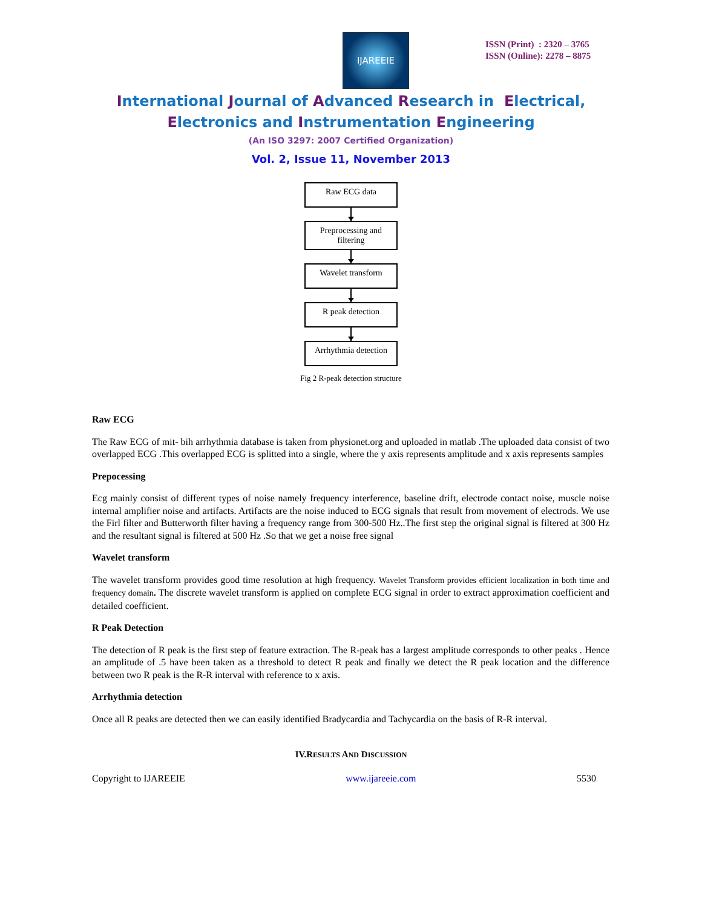IJAREEIE
ISSN (Print) : 2320 – 3765
ISSN (Online): 2278 – 8875
International Journal of Advanced Research in Electrical,
Electronics and Instrumentation Engineering
(An ISO 3297: 2007 Certified Organization)
Vol. 2, Issue 11, November 2013
Raw ECG data
Preprocessing and filtering
Wavelet transform
R peak detection
Arrhythmia detection
Fig 2 R-peak detection structure
Raw ECG
The Raw ECG of mit- bih arrhythmia database is taken from physionet.org and uploaded in matlab .The uploaded data consist of two overlapped ECG .This overlapped ECG is splitted into a single, where the y axis represents amplitude and x axis represents samples
Prepocessing
Ecg mainly consist of different types of noise namely frequency interference, baseline drift, electrode contact noise, muscle noise internal amplifier noise and artifacts. Artifacts are the noise induced to ECG signals that result from movement of electrods. We use the Firl filter and Butterworth filter having a frequency range from 300-500 Hz..The first step the original signal is filtered at 300 Hz and the resultant signal is filtered at 500 Hz .So that we get a noise free signal
Wavelet transform
The wavelet transform provides good time resolution at high frequency. Wavelet Transform provides efficient localization in both time and frequency domain. The discrete wavelet transform is applied on complete ECG signal in order to extract approximation coefficient and detailed coefficient.
R Peak Detection
The detection of R peak is the first step of feature extraction. The R-peak has a largest amplitude corresponds to other peaks . Hence an amplitude of .5 have been taken as a threshold to detect R peak and finally we detect the R peak location and the difference between two R peak is the R-R interval with reference to x axis.
Arrhythmia detection
Once all R peaks are detected then we can easily identified Bradycardia and Tachycardia on the basis of R-R interval.
IV.RESULTS AND DISCUSSION
Copyright to IJAREEIE www.ijareeie.com 5530